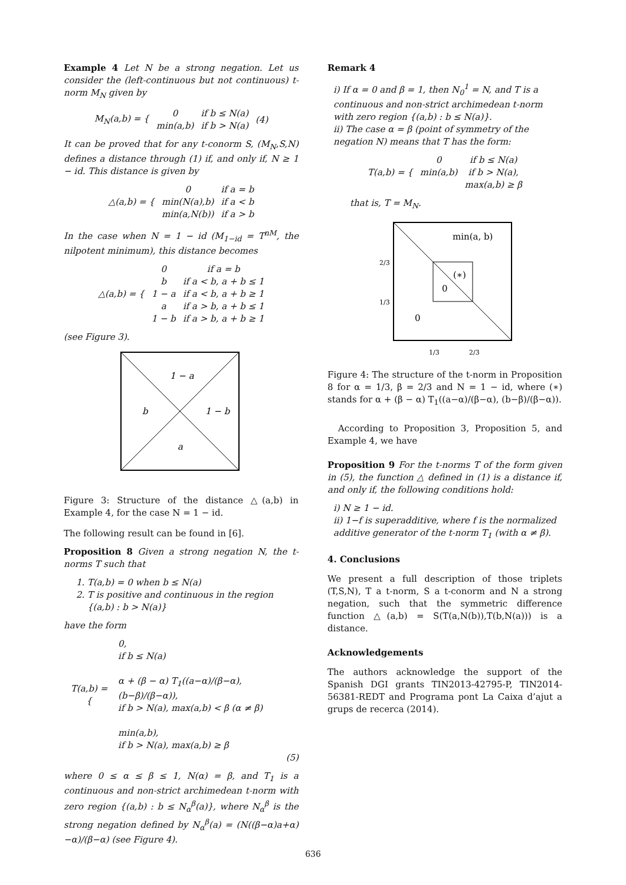Example 4 Let N be a strong negation. Let us consider the (left-continuous but not continuous) t-norm M<sub>N</sub> given by
| M<sub>N</sub>(a,b) = { | 0 min(a,b) | if b ≤ N(a) if b > N(a) | (4) |
It can be proved that for any t-conorm S, (M<sub>N</sub>,S,N) defines a distance through (1) if, and only if, N ≥ 1 − id. This distance is given by
| △(a,b) = { | 0 min(N(a),b) min(a,N(b)) | if a = b if a < b if a > b |
In the case when N = 1 − id (M<sub>1−id</sub> = T<sup>nM</sup>, the nilpotent minimum), this distance becomes
| △(a,b) = { | 0 b 1 − a a 1 − b | if a = b if a < b, a + b ≤ 1 if a < b, a + b ≥ 1 if a > b, a + b ≤ 1 if a > b, a + b ≥ 1 |
(see Figure 3).
1 − a
b
1 − b
a
Figure 3: Structure of the distance △(a,b) in Example 4, for the case N = 1 − id.
The following result can be found in [6].
Proposition 8 Given a strong negation N, the t-norms T such that
1. T(a,b) = 0 when b ≤ N(a)
2. T is positive and continuous in the region {(a,b) : b > N(a)}
have the form
| T(a,b) = { | 0, if b ≤ N(a) α + (β − α) T<sub>1</sub>((a−α)/(β−α), (b−β)/(β−α)), if b > N(a), max(a,b) < β (α ≠ β) min(a,b), if b > N(a), max(a,b) ≥ β |
(5)
where 0 ≤ α ≤ β ≤ 1, N(α) = β, and T<sub>1</sub> is a continuous and non-strict archimedean t-norm with zero region {(a,b) : b ≤ N<sub>α</sub><sup>β</sup>(a)}, where N<sub>α</sub><sup>β</sup> is the strong negation defined by N<sub>α</sub><sup>β</sup>(a) = (N((β−α)a+α)−α)/(β−α) (see Figure 4).
Remark 4
i) If α = 0 and β = 1, then N<sub>0</sub><sup>1</sup> = N, and T is a continuous and non-strict archimedean t-norm with zero region {(a,b) : b ≤ N(a)}.
ii) The case α = β (point of symmetry of the negation N) means that T has the form:
| T(a,b) = { | 0 min(a,b) | if b ≤ N(a) if b > N(a), max(a,b) ≥ β |
that is, T = M<sub>N</sub>.
min(a, b)
(∗)
0
0
2/3
1/3
1/3
2/3
Figure 4: The structure of the t-norm in Proposition 8 for α = 1/3, β = 2/3 and N = 1 − id, where (∗) stands for α + (β − α) T<sub>1</sub>((a−α)/(β−α), (b−β)/(β−α)).
According to Proposition 3, Proposition 5, and Example 4, we have
Proposition 9 For the t-norms T of the form given in (5), the function △ defined in (1) is a distance if, and only if, the following conditions hold:
i) N ≥ 1 − id.
ii) 1−f is superadditive, where f is the normalized additive generator of the t-norm T<sub>1</sub> (with α ≠ β).
4. Conclusions
We present a full description of those triplets (T,S,N), T a t-norm, S a t-conorm and N a strong negation, such that the symmetric difference function △(a,b) = S(T(a,N(b)),T(b,N(a))) is a distance.
Acknowledgements
The authors acknowledge the support of the Spanish DGI grants TIN2013-42795-P, TIN2014-56381-REDT and Programa pont La Caixa d’ajut a grups de recerca (2014).
636